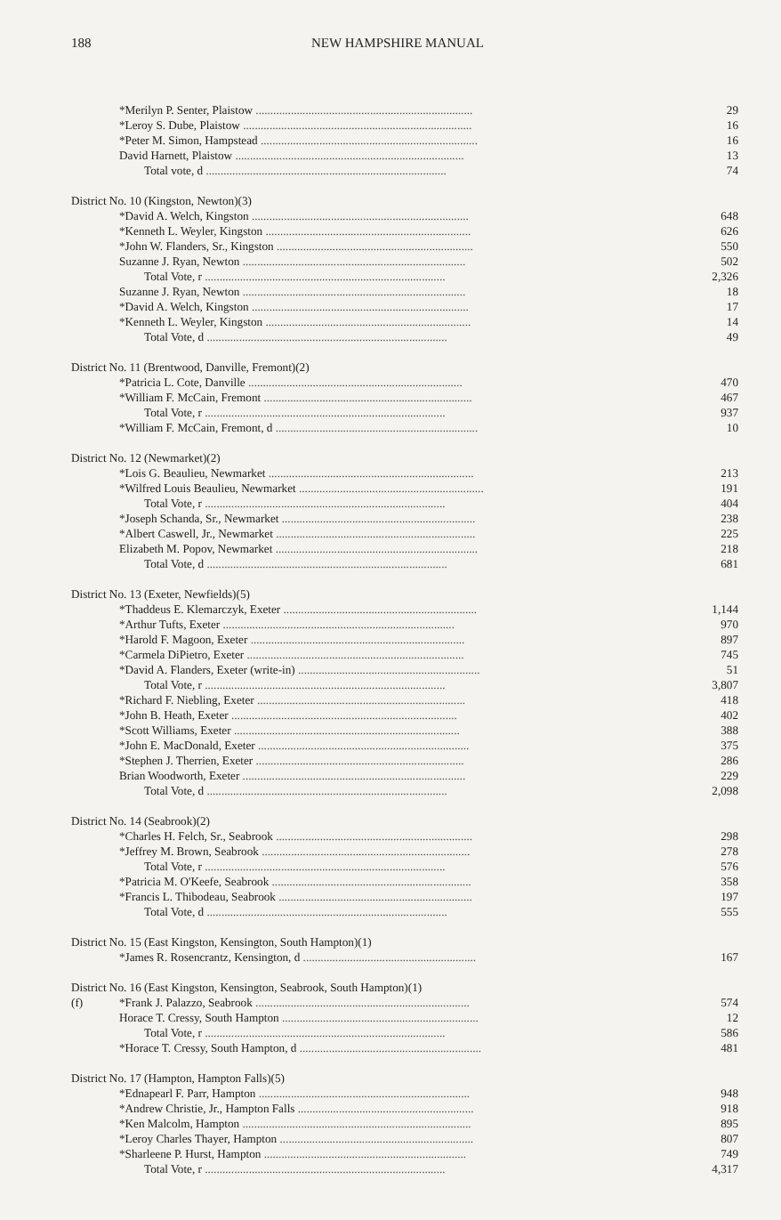188 NEW HAMPSHIRE MANUAL
| | *Merilyn P. Senter, Plaistow .......................................................................... | 29 |
| | *Leroy S. Dube, Plaistow .............................................................................. | 16 |
| | *Peter M. Simon, Hampstead .......................................................................... | 16 |
| | David Harnett, Plaistow .............................................................................. | 13 |
| | Total vote, d .................................................................................. | 74 |
| District No. 10 (Kingston, Newton)(3) | | |
| | *David A. Welch, Kingston .......................................................................... | 648 |
| | *Kenneth L. Weyler, Kingston ...................................................................... | 626 |
| | *John W. Flanders, Sr., Kingston ................................................................... | 550 |
| | Suzanne J. Ryan, Newton ............................................................................ | 502 |
| | Total Vote, r .................................................................................. | 2,326 |
| | Suzanne J. Ryan, Newton ............................................................................ | 18 |
| | *David A. Welch, Kingston .......................................................................... | 17 |
| | *Kenneth L. Weyler, Kingston ...................................................................... | 14 |
| | Total Vote, d .................................................................................. | 49 |
| District No. 11 (Brentwood, Danville, Fremont)(2) | | |
| | *Patricia L. Cote, Danville ......................................................................... | 470 |
| | *William F. McCain, Fremont ....................................................................... | 467 |
| | Total Vote, r .................................................................................. | 937 |
| | *William F. McCain, Fremont, d ..................................................................... | 10 |
| District No. 12 (Newmarket)(2) | | |
| | *Lois G. Beaulieu, Newmarket ...................................................................... | 213 |
| | *Wilfred Louis Beaulieu, Newmarket ............................................................... | 191 |
| | Total Vote, r .................................................................................. | 404 |
| | *Joseph Schanda, Sr., Newmarket .................................................................. | 238 |
| | *Albert Caswell, Jr., Newmarket .................................................................... | 225 |
| | Elizabeth M. Popov, Newmarket ..................................................................... | 218 |
| | Total Vote, d .................................................................................. | 681 |
| District No. 13 (Exeter, Newfields)(5) | | |
| | *Thaddeus E. Klemarczyk, Exeter .................................................................. | 1,144 |
| | *Arthur Tufts, Exeter ............................................................................... | 970 |
| | *Harold F. Magoon, Exeter ......................................................................... | 897 |
| | *Carmela DiPietro, Exeter .......................................................................... | 745 |
| | *David A. Flanders, Exeter (write-in) .............................................................. | 51 |
| | Total Vote, r .................................................................................. | 3,807 |
| | *Richard F. Niebling, Exeter ....................................................................... | 418 |
| | *John B. Heath, Exeter ............................................................................. | 402 |
| | *Scott Williams, Exeter ............................................................................. | 388 |
| | *John E. MacDonald, Exeter ........................................................................ | 375 |
| | *Stephen J. Therrien, Exeter ....................................................................... | 286 |
| | Brian Woodworth, Exeter ............................................................................ | 229 |
| | Total Vote, d .................................................................................. | 2,098 |
| District No. 14 (Seabrook)(2) | | |
| | *Charles H. Felch, Sr., Seabrook ................................................................... | 298 |
| | *Jeffrey M. Brown, Seabrook ....................................................................... | 278 |
| | Total Vote, r .................................................................................. | 576 |
| | *Patricia M. O'Keefe, Seabrook .................................................................... | 358 |
| | *Francis L. Thibodeau, Seabrook .................................................................. | 197 |
| | Total Vote, d .................................................................................. | 555 |
| District No. 15 (East Kingston, Kensington, South Hampton)(1) | | |
| | *James R. Rosencrantz, Kensington, d ........................................................... | 167 |
| District No. 16 (East Kingston, Kensington, Seabrook, South Hampton)(1) | | |
| (f) | *Frank J. Palazzo, Seabrook ......................................................................... | 574 |
| | Horace T. Cressy, South Hampton ................................................................... | 12 |
| | Total Vote, r .................................................................................. | 586 |
| | *Horace T. Cressy, South Hampton, d .............................................................. | 481 |
| District No. 17 (Hampton, Hampton Falls)(5) | | |
| | *Ednapearl F. Parr, Hampton ........................................................................ | 948 |
| | *Andrew Christie, Jr., Hampton Falls ............................................................ | 918 |
| | *Ken Malcolm, Hampton .............................................................................. | 895 |
| | *Leroy Charles Thayer, Hampton .................................................................. | 807 |
| | *Sharleene P. Hurst, Hampton ..................................................................... | 749 |
| | Total Vote, r .................................................................................. | 4,317 |